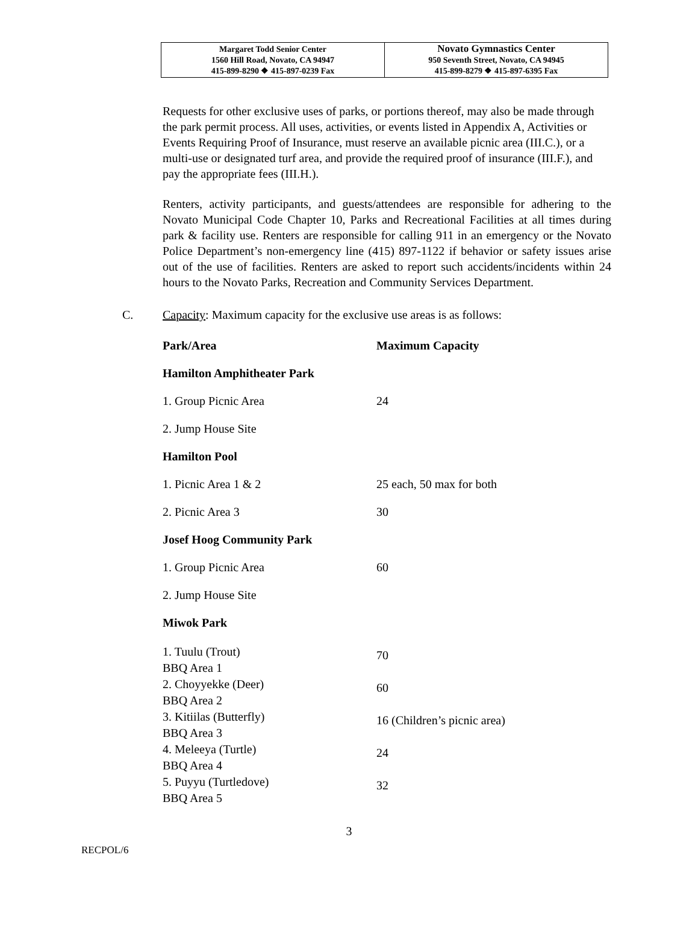| Margaret Todd Senior Center 1560 Hill Road, Novato, CA 94947 415-899-8290 ❖ 415-897-0239 Fax | Novato Gymnastics Center 950 Seventh Street, Novato, CA 94945 415-899-8279 ❖ 415-897-6395 Fax |
Requests for other exclusive uses of parks, or portions thereof, may also be made through the park permit process. All uses, activities, or events listed in Appendix A, Activities or Events Requiring Proof of Insurance, must reserve an available picnic area (III.C.), or a multi-use or designated turf area, and provide the required proof of insurance (III.F.), and pay the appropriate fees (III.H.).
Renters, activity participants, and guests/attendees are responsible for adhering to the Novato Municipal Code Chapter 10, Parks and Recreational Facilities at all times during park & facility use. Renters are responsible for calling 911 in an emergency or the Novato Police Department’s non-emergency line (415) 897-1122 if behavior or safety issues arise out of the use of facilities. Renters are asked to report such accidents/incidents within 24 hours to the Novato Parks, Recreation and Community Services Department.
C. Capacity: Maximum capacity for the exclusive use areas is as follows:
| Park/Area | Maximum Capacity |
| --- | --- |
| Hamilton Amphitheater Park | |
| 1. Group Picnic Area | 24 |
| 2. Jump House Site | |
| Hamilton Pool | |
| 1. Picnic Area 1 & 2 | 25 each, 50 max for both |
| 2. Picnic Area 3 | 30 |
| Josef Hoog Community Park | |
| 1. Group Picnic Area | 60 |
| 2. Jump House Site | |
| Miwok Park | |
| 1. Tuulu (Trout) BBQ Area 1 | 70 |
| 2. Choyyekke (Deer) BBQ Area 2 | 60 |
| 3. Kitiilas (Butterfly) BBQ Area 3 | 16 (Children’s picnic area) |
| 4. Meleeya (Turtle) BBQ Area 4 | 24 |
| 5. Puyyu (Turtledove) BBQ Area 5 | 32 |
3
RECPOL/6